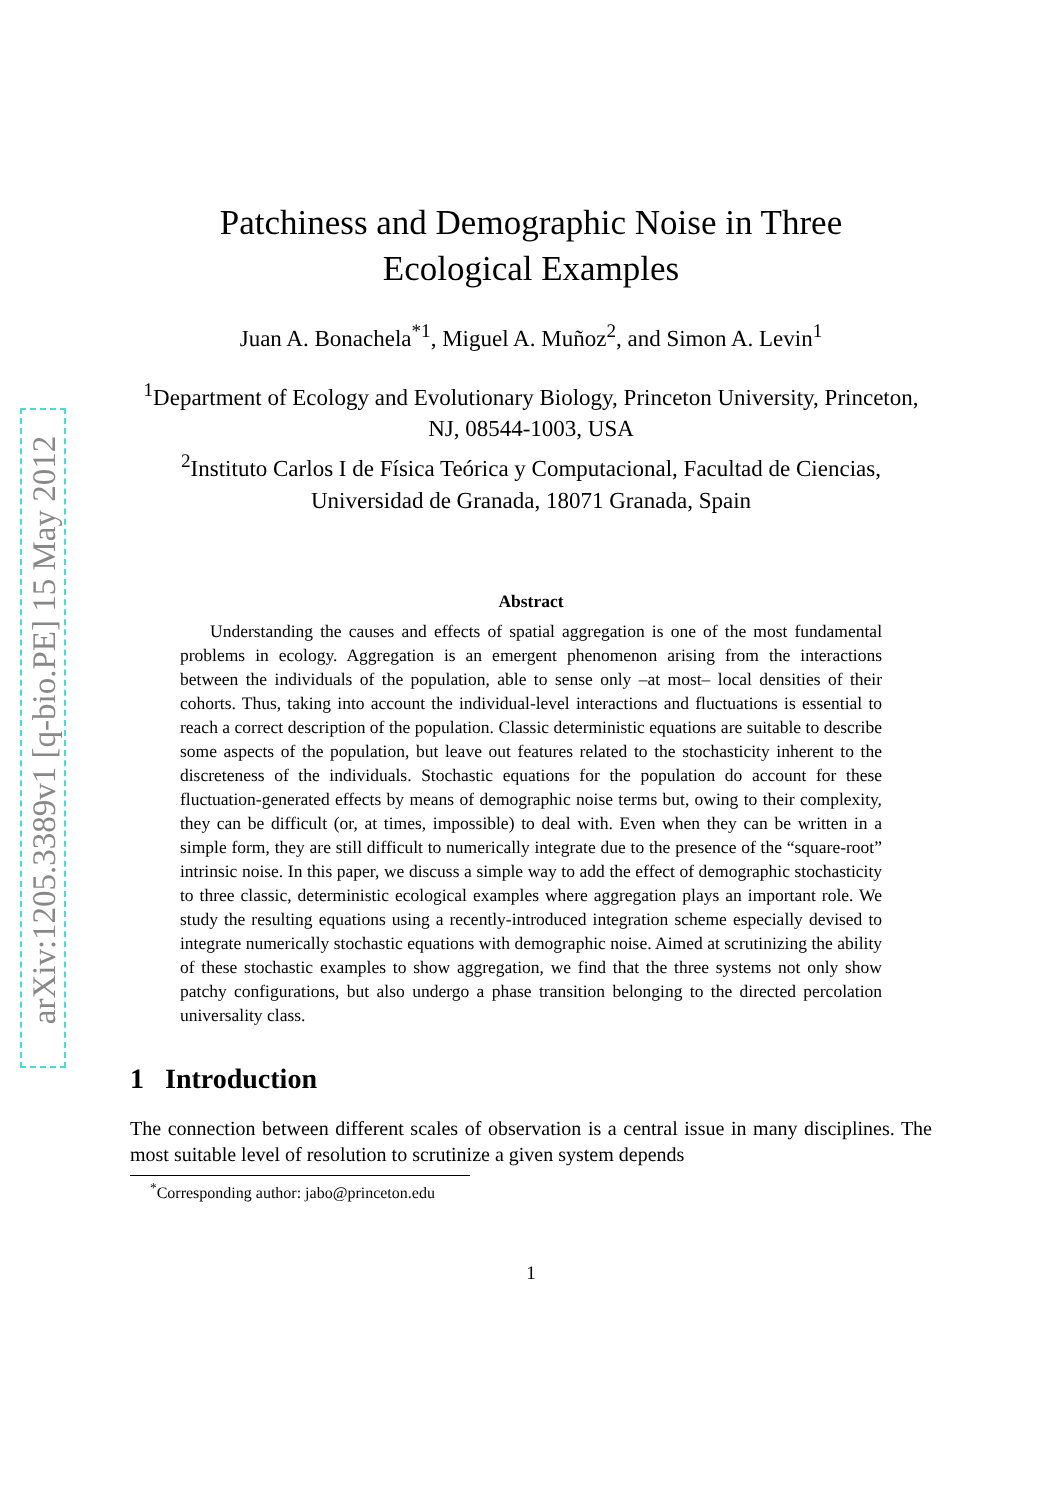arXiv:1205.3389v1 [q-bio.PE] 15 May 2012
Patchiness and Demographic Noise in Three
Ecological Examples
Juan A. Bonachela<sup>*1</sup>, Miguel A. Muñoz<sup>2</sup>, and Simon A. Levin<sup>1</sup>
<sup>1</sup> Department of Ecology and Evolutionary Biology, Princeton University, Princeton, NJ, 08544-1003, USA
<sup>2</sup> Instituto Carlos I de Física Teórica y Computacional, Facultad de Ciencias, Universidad de Granada, 18071 Granada, Spain
Abstract
Understanding the causes and effects of spatial aggregation is one of the most fundamental problems in ecology. Aggregation is an emergent phenomenon arising from the interactions between the individuals of the population, able to sense only –at most– local densities of their cohorts. Thus, taking into account the individual-level interactions and fluctuations is essential to reach a correct description of the population. Classic deterministic equations are suitable to describe some aspects of the population, but leave out features related to the stochasticity inherent to the discreteness of the individuals. Stochastic equations for the population do account for these fluctuation-generated effects by means of demographic noise terms but, owing to their complexity, they can be difficult (or, at times, impossible) to deal with. Even when they can be written in a simple form, they are still difficult to numerically integrate due to the presence of the “square-root” intrinsic noise. In this paper, we discuss a simple way to add the effect of demographic stochasticity to three classic, deterministic ecological examples where aggregation plays an important role. We study the resulting equations using a recently-introduced integration scheme especially devised to integrate numerically stochastic equations with demographic noise. Aimed at scrutinizing the ability of these stochastic examples to show aggregation, we find that the three systems not only show patchy configurations, but also undergo a phase transition belonging to the directed percolation universality class.
1 Introduction
The connection between different scales of observation is a central issue in many disciplines. The most suitable level of resolution to scrutinize a given system depends
<sup>*</sup> Corresponding author: jabo@princeton.edu
1